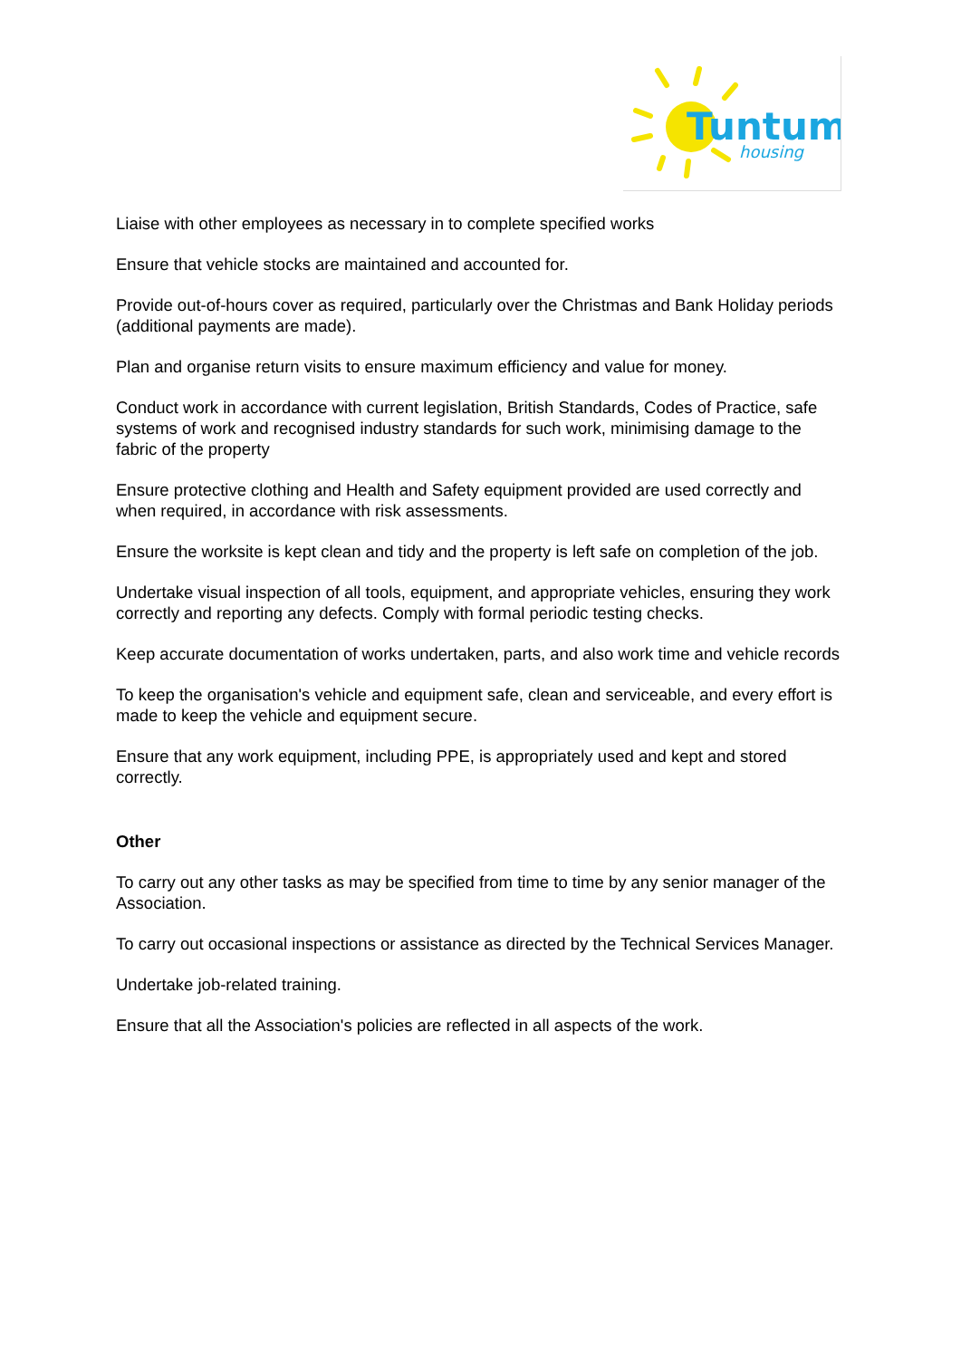Tuntum
housing
Liaise with other employees as necessary in to complete specified works
Ensure that vehicle stocks are maintained and accounted for.
Provide out-of-hours cover as required, particularly over the Christmas and Bank Holiday periods (additional payments are made).
Plan and organise return visits to ensure maximum efficiency and value for money.
Conduct work in accordance with current legislation, British Standards, Codes of Practice, safe systems of work and recognised industry standards for such work, minimising damage to the fabric of the property
Ensure protective clothing and Health and Safety equipment provided are used correctly and when required, in accordance with risk assessments.
Ensure the worksite is kept clean and tidy and the property is left safe on completion of the job.
Undertake visual inspection of all tools, equipment, and appropriate vehicles, ensuring they work correctly and reporting any defects. Comply with formal periodic testing checks.
Keep accurate documentation of works undertaken, parts, and also work time and vehicle records
To keep the organisation's vehicle and equipment safe, clean and serviceable, and every effort is made to keep the vehicle and equipment secure.
Ensure that any work equipment, including PPE, is appropriately used and kept and stored correctly.
Other
To carry out any other tasks as may be specified from time to time by any senior manager of the Association.
To carry out occasional inspections or assistance as directed by the Technical Services Manager.
Undertake job-related training.
Ensure that all the Association's policies are reflected in all aspects of the work.